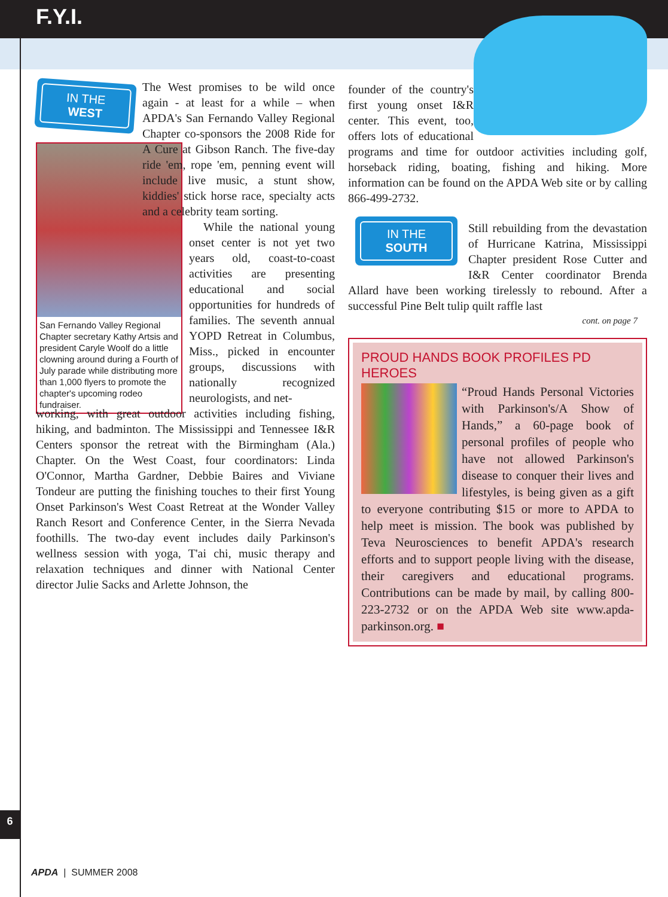F.Y.I.
IN THE
WEST
San Fernando Valley Regional Chapter secretary Kathy Artsis and president Caryle Woolf do a little clowning around during a Fourth of July parade while distributing more than 1,000 flyers to promote the chapter's upcoming rodeo fundraiser.
The West promises to be wild once again - at least for a while – when APDA's San Fernando Valley Regional Chapter co-sponsors the 2008 Ride for A Cure at Gibson Ranch. The five-day ride 'em, rope 'em, penning event will include live music, a stunt show, kiddies' stick horse race, specialty acts and a celebrity team sorting.
While the national young onset center is not yet two years old, coast-to-coast activities are presenting educational and social opportunities for hundreds of families. The seventh annual YOPD Retreat in Columbus, Miss., picked in encounter groups, discussions with nationally recognized neurologists, and net-
working, with great outdoor activities including fishing, hiking, and badminton. The Mississippi and Tennessee I&R Centers sponsor the retreat with the Birmingham (Ala.) Chapter. On the West Coast, four coordinators: Linda O'Connor, Martha Gardner, Debbie Baires and Viviane Tondeur are putting the finishing touches to their first Young Onset Parkinson's West Coast Retreat at the Wonder Valley Ranch Resort and Conference Center, in the Sierra Nevada foothills. The two-day event includes daily Parkinson's wellness session with yoga, T'ai chi, music therapy and relaxation techniques and dinner with National Center director Julie Sacks and Arlette Johnson, the
founder of the country's first young onset I&R center. This event, too, offers lots of educational programs and time for outdoor activities including golf, horseback riding, boating, fishing and hiking. More information can be found on the APDA Web site or by calling 866-499-2732.
IN THE
SOUTH
Still rebuilding from the devastation of Hurricane Katrina, Mississippi Chapter president Rose Cutter and I&R Center coordinator Brenda Allard have been working tirelessly to rebound. After a successful Pine Belt tulip quilt raffle last
cont. on page 7
PROUD HANDS BOOK PROFILES PD HEROES
“Proud Hands Personal Victories with Parkinson's/A Show of Hands,” a 60-page book of personal profiles of people who have not allowed Parkinson's disease to conquer their lives and lifestyles, is being given as a gift to everyone contributing $15 or more to APDA to help meet is mission. The book was published by Teva Neurosciences to benefit APDA's research efforts and to support people living with the disease, their caregivers and educational programs. Contributions can be made by mail, by calling 800-223-2732 or on the APDA Web site www.apda-parkinson.org. ■
6
APDA | SUMMER 2008